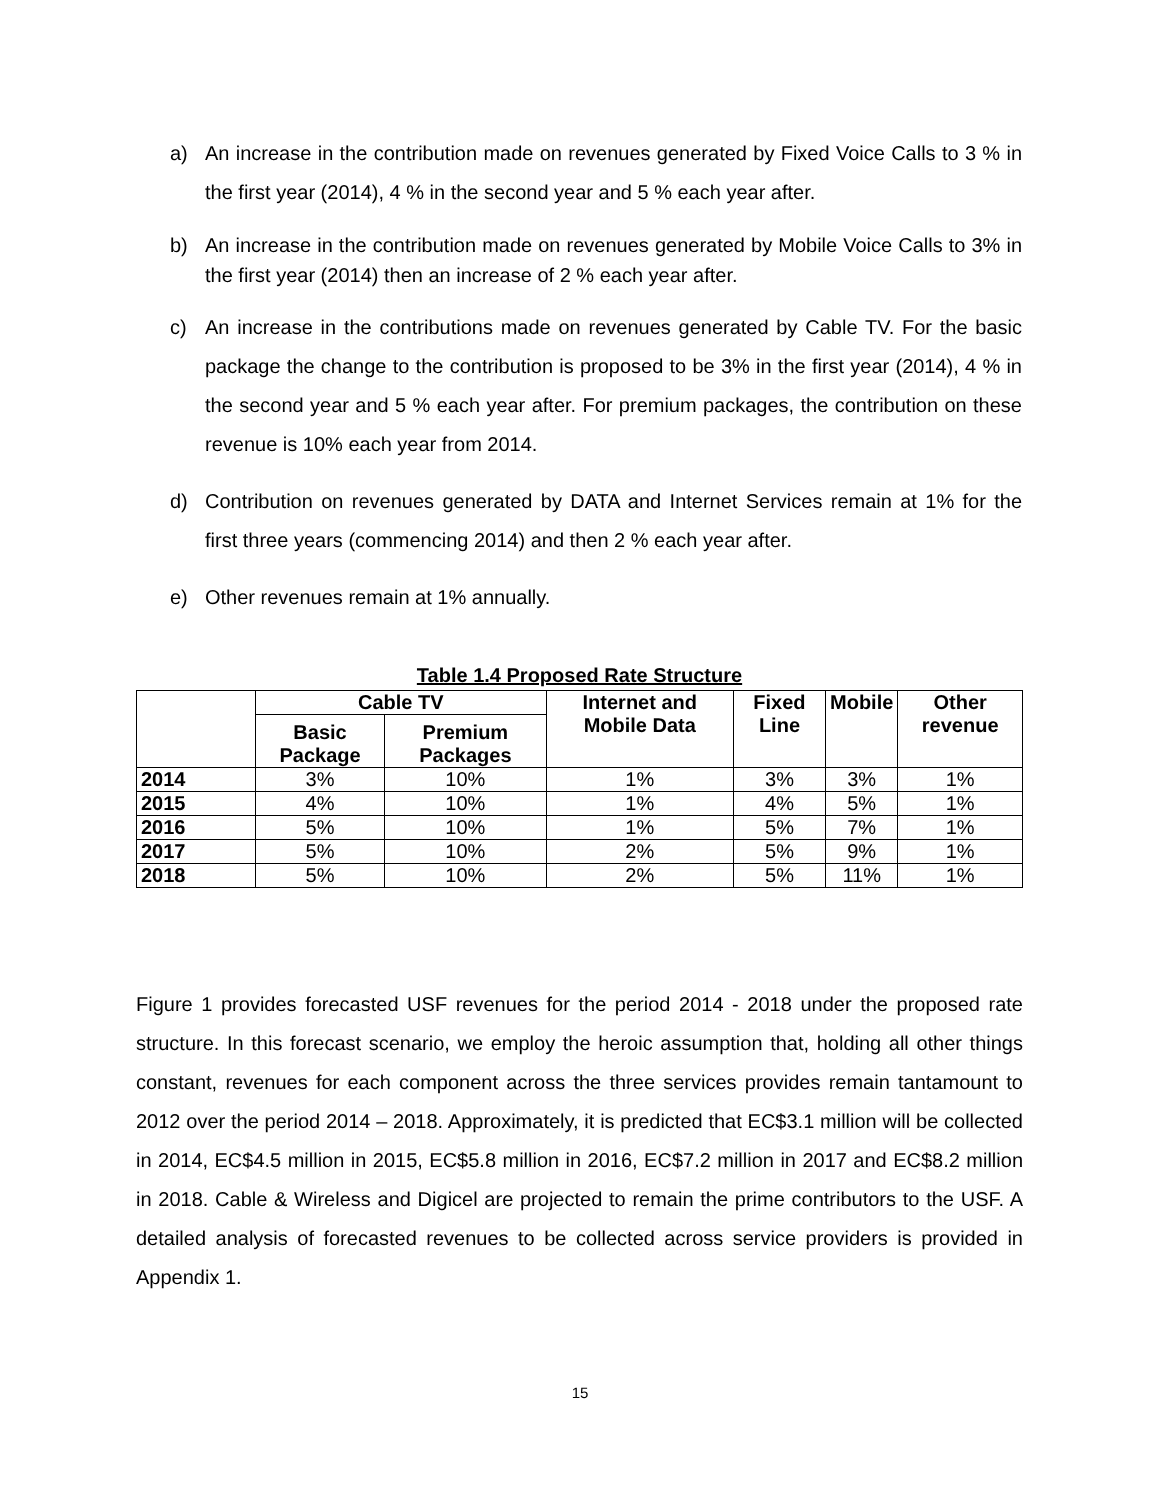a) An increase in the contribution made on revenues generated by Fixed Voice Calls to 3 % in the first year (2014), 4 % in the second year and 5 % each year after.
b) An increase in the contribution made on revenues generated by Mobile Voice Calls to 3% in the first year (2014) then an increase of 2 % each year after.
c) An increase in the contributions made on revenues generated by Cable TV. For the basic package the change to the contribution is proposed to be 3% in the first year (2014), 4 % in the second year and 5 % each year after. For premium packages, the contribution on these revenue is 10% each year from 2014.
d) Contribution on revenues generated by DATA and Internet Services remain at 1% for the first three years (commencing 2014) and then 2 % each year after.
e) Other revenues remain at 1% annually.
Table 1.4 Proposed Rate Structure
| | Cable TV | | Internet and Mobile Data | Fixed Line | Mobile | Other revenue |
| --- | --- | --- | --- | --- | --- | --- |
| | Basic Package | Premium Packages | | | | |
| 2014 | 3% | 10% | 1% | 3% | 3% | 1% |
| 2015 | 4% | 10% | 1% | 4% | 5% | 1% |
| 2016 | 5% | 10% | 1% | 5% | 7% | 1% |
| 2017 | 5% | 10% | 2% | 5% | 9% | 1% |
| 2018 | 5% | 10% | 2% | 5% | 11% | 1% |
Figure 1 provides forecasted USF revenues for the period 2014 - 2018 under the proposed rate structure. In this forecast scenario, we employ the heroic assumption that, holding all other things constant, revenues for each component across the three services provides remain tantamount to 2012 over the period 2014 – 2018. Approximately, it is predicted that EC$3.1 million will be collected in 2014, EC$4.5 million in 2015, EC$5.8 million in 2016, EC$7.2 million in 2017 and EC$8.2 million in 2018. Cable & Wireless and Digicel are projected to remain the prime contributors to the USF. A detailed analysis of forecasted revenues to be collected across service providers is provided in Appendix 1.
15